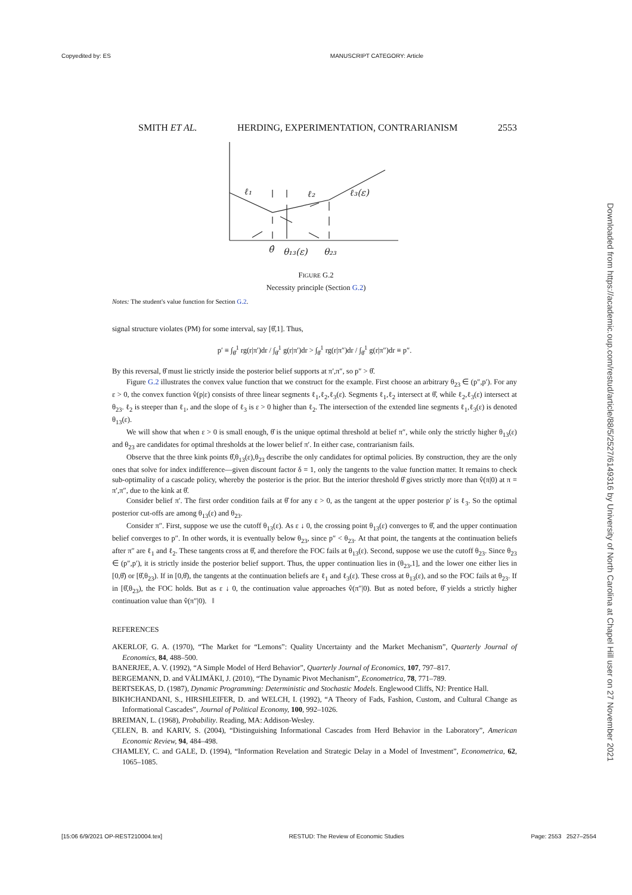Copyedited by: ES MANUSCRIPT CATEGORY: Article
SMITH ET AL. HERDING, EXPERIMENTATION, CONTRARIANISM 2553
ℓ₁
ℓ₂
ℓ₃(ε)
θ̂
θ₁₃(ε)
θ₂₃
FIGURE G.2
Necessity principle (Section G.2)
Notes: The student's value function for Section G.2.
signal structure violates (PM) for some interval, say [θ̂,1]. Thus,
p′ ≡ ∫<sub>θ̂</sub><sup>1</sup> rg(r|π′)dr / ∫<sub>θ̂</sub><sup>1</sup> g(r|π′)dr > ∫<sub>θ̂</sub><sup>1</sup> rg(r|π″)dr / ∫<sub>θ̂</sub><sup>1</sup> g(r|π″)dr ≡ p″.
By this reversal, θ̂ must lie strictly inside the posterior belief supports at π′,π″, so p″ > θ̂.
Figure G.2 illustrates the convex value function that we construct for the example. First choose an arbitrary θ<sub>23</sub> ∈ (p″,p′). For any ε > 0, the convex function v̂(p|ε) consists of three linear segments ℓ<sub>1</sub>,ℓ<sub>2</sub>,ℓ<sub>3</sub>(ε). Segments ℓ<sub>1</sub>,ℓ<sub>2</sub> intersect at θ̂, while ℓ<sub>2</sub>,ℓ<sub>3</sub>(ε) intersect at θ<sub>23</sub>. ℓ<sub>2</sub> is steeper than ℓ<sub>1</sub>, and the slope of ℓ<sub>3</sub> is ε > 0 higher than ℓ<sub>2</sub>. The intersection of the extended line segments ℓ<sub>1</sub>,ℓ<sub>3</sub>(ε) is denoted θ<sub>13</sub>(ε).
We will show that when ε > 0 is small enough, θ̂ is the unique optimal threshold at belief π″, while only the strictly higher θ<sub>13</sub>(ε) and θ<sub>23</sub> are candidates for optimal thresholds at the lower belief π′. In either case, contrarianism fails.
Observe that the three kink points θ̂,θ<sub>13</sub>(ε),θ<sub>23</sub> describe the only candidates for optimal policies. By construction, they are the only ones that solve for index indifference—given discount factor δ = 1, only the tangents to the value function matter. It remains to check sub-optimality of a cascade policy, whereby the posterior is the prior. But the interior threshold θ̂ gives strictly more than v̂(π|0) at π = π′,π″, due to the kink at θ̂.
Consider belief π′. The first order condition fails at θ̂ for any ε > 0, as the tangent at the upper posterior p′ is ℓ<sub>3</sub>. So the optimal posterior cut-offs are among θ<sub>13</sub>(ε) and θ<sub>23</sub>.
Consider π″. First, suppose we use the cutoff θ<sub>13</sub>(ε). As ε ↓ 0, the crossing point θ<sub>13</sub>(ε) converges to θ̂, and the upper continuation belief converges to p″. In other words, it is eventually below θ<sub>23</sub>, since p″ < θ<sub>23</sub>. At that point, the tangents at the continuation beliefs after π″ are ℓ<sub>1</sub> and ℓ<sub>2</sub>. These tangents cross at θ̂, and therefore the FOC fails at θ<sub>13</sub>(ε). Second, suppose we use the cutoff θ<sub>23</sub>. Since θ<sub>23</sub> ∈ (p″,p′), it is strictly inside the posterior belief support. Thus, the upper continuation lies in (θ<sub>23</sub>,1], and the lower one either lies in [0,θ̂) or [θ̂,θ<sub>23</sub>). If in [0,θ̂), the tangents at the continuation beliefs are ℓ<sub>1</sub> and ℓ<sub>3</sub>(ε). These cross at θ<sub>13</sub>(ε), and so the FOC fails at θ<sub>23</sub>. If in [θ̂,θ<sub>23</sub>), the FOC holds. But as ε ↓ 0, the continuation value approaches v̂(π″|0). But as noted before, θ̂ yields a strictly higher continuation value than v̂(π″|0). ‖
REFERENCES
AKERLOF, G. A. (1970), “The Market for “Lemons”: Quality Uncertainty and the Market Mechanism”, Quarterly Journal of Economics, 84, 488–500.
BANERJEE, A. V. (1992), “A Simple Model of Herd Behavior”, Quarterly Journal of Economics, 107, 797–817.
BERGEMANN, D. and VÄLIMÄKI, J. (2010), “The Dynamic Pivot Mechanism”, Econometrica, 78, 771–789.
BERTSEKAS, D. (1987), Dynamic Programming: Deterministic and Stochastic Models. Englewood Cliffs, NJ: Prentice Hall.
BIKHCHANDANI, S., HIRSHLEIFER, D. and WELCH, I. (1992), “A Theory of Fads, Fashion, Custom, and Cultural Change as Informational Cascades”, Journal of Political Economy, 100, 992–1026.
BREIMAN, L. (1968), Probability. Reading, MA: Addison-Wesley.
ÇELEN, B. and KARIV, S. (2004), “Distinguishing Informational Cascades from Herd Behavior in the Laboratory”, American Economic Review, 94, 484–498.
CHAMLEY, C. and GALE, D. (1994), “Information Revelation and Strategic Delay in a Model of Investment”, Econometrica, 62, 1065–1085.
Downloaded from https://academic.oup.com/restud/article/88/5/2527/6149316 by University of North Carolina at Chapel Hill user on 27 November 2021
[15:06 6/9/2021 OP-REST210004.tex] RESTUD: The Review of Economic Studies Page: 2553 2527–2554